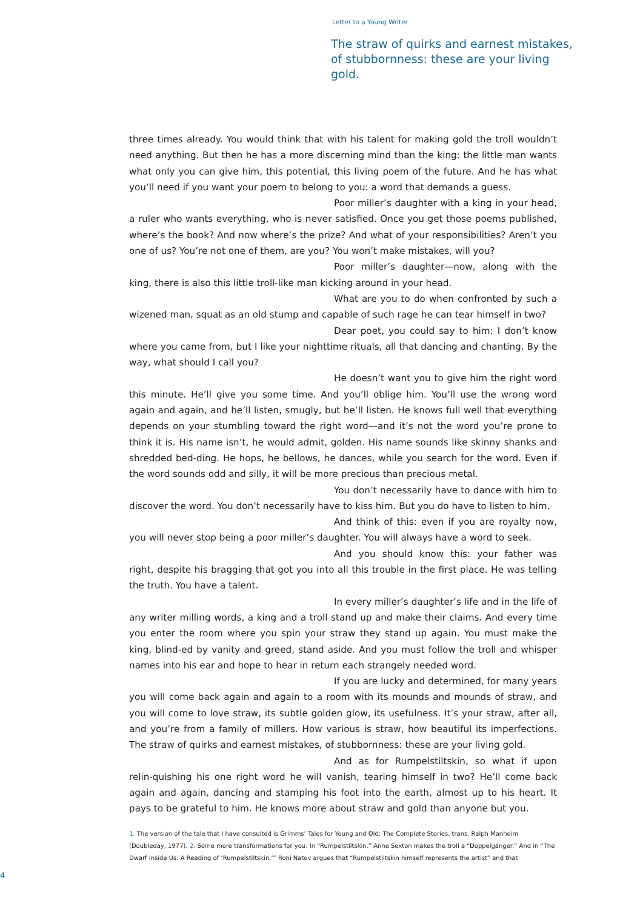Letter to a Young Writer
The straw of quirks and earnest mistakes, of stubbornness: these are your living gold.
three times already. You would think that with his talent for making gold the troll wouldn’t need anything. But then he has a more discerning mind than the king: the little man wants what only you can give him, this potential, this living poem of the future. And he has what you’ll need if you want your poem to belong to you: a word that demands a guess.
Poor miller’s daughter with a king in your head, a ruler who wants everything, who is never satisfied. Once you get those poems published, where’s the book? And now where’s the prize? And what of your responsibilities? Aren’t you one of us? You’re not one of them, are you? You won’t make mistakes, will you?
Poor miller’s daughter—now, along with the king, there is also this little troll-like man kicking around in your head.
What are you to do when confronted by such a wizened man, squat as an old stump and capable of such rage he can tear himself in two?
Dear poet, you could say to him: I don’t know where you came from, but I like your nighttime rituals, all that dancing and chanting. By the way, what should I call you?
He doesn’t want you to give him the right word this minute. He’ll give you some time. And you’ll oblige him. You’ll use the wrong word again and again, and he’ll listen, smugly, but he’ll listen. He knows full well that everything depends on your stumbling toward the right word—and it’s not the word you’re prone to think it is. His name isn’t, he would admit, golden. His name sounds like skinny shanks and shredded bed-ding. He hops, he bellows, he dances, while you search for the word. Even if the word sounds odd and silly, it will be more precious than precious metal.
You don’t necessarily have to dance with him to discover the word. You don’t necessarily have to kiss him. But you do have to listen to him.
And think of this: even if you are royalty now, you will never stop being a poor miller’s daughter. You will always have a word to seek.
And you should know this: your father was right, despite his bragging that got you into all this trouble in the first place. He was telling the truth. You have a talent.
In every miller’s daughter’s life and in the life of any writer milling words, a king and a troll stand up and make their claims. And every time you enter the room where you spin your straw they stand up again. You must make the king, blind-ed by vanity and greed, stand aside. And you must follow the troll and whisper names into his ear and hope to hear in return each strangely needed word.
If you are lucky and determined, for many years you will come back again and again to a room with its mounds and mounds of straw, and you will come to love straw, its subtle golden glow, its usefulness. It’s your straw, after all, and you’re from a family of millers. How various is straw, how beautiful its imperfections. The straw of quirks and earnest mistakes, of stubbornness: these are your living gold.
And as for Rumpelstiltskin, so what if upon relin-quishing his one right word he will vanish, tearing himself in two? He’ll come back again and again, dancing and stamping his foot into the earth, almost up to his heart. It pays to be grateful to him. He knows more about straw and gold than anyone but you.
1. The version of the tale that I have consulted is Grimms’ Tales for Young and Old: The Complete Stories, trans. Ralph Manheim (Doubleday, 1977). 2. Some more transformations for you: In “Rumpelstiltskin,” Anne Sexton makes the troll a “Doppelgänger.” And in “The Dwarf Inside Us: A Reading of ‘Rumpelstiltskin,’” Roni Natov argues that “Rumpelstiltskin himself represents the artist” and that
4